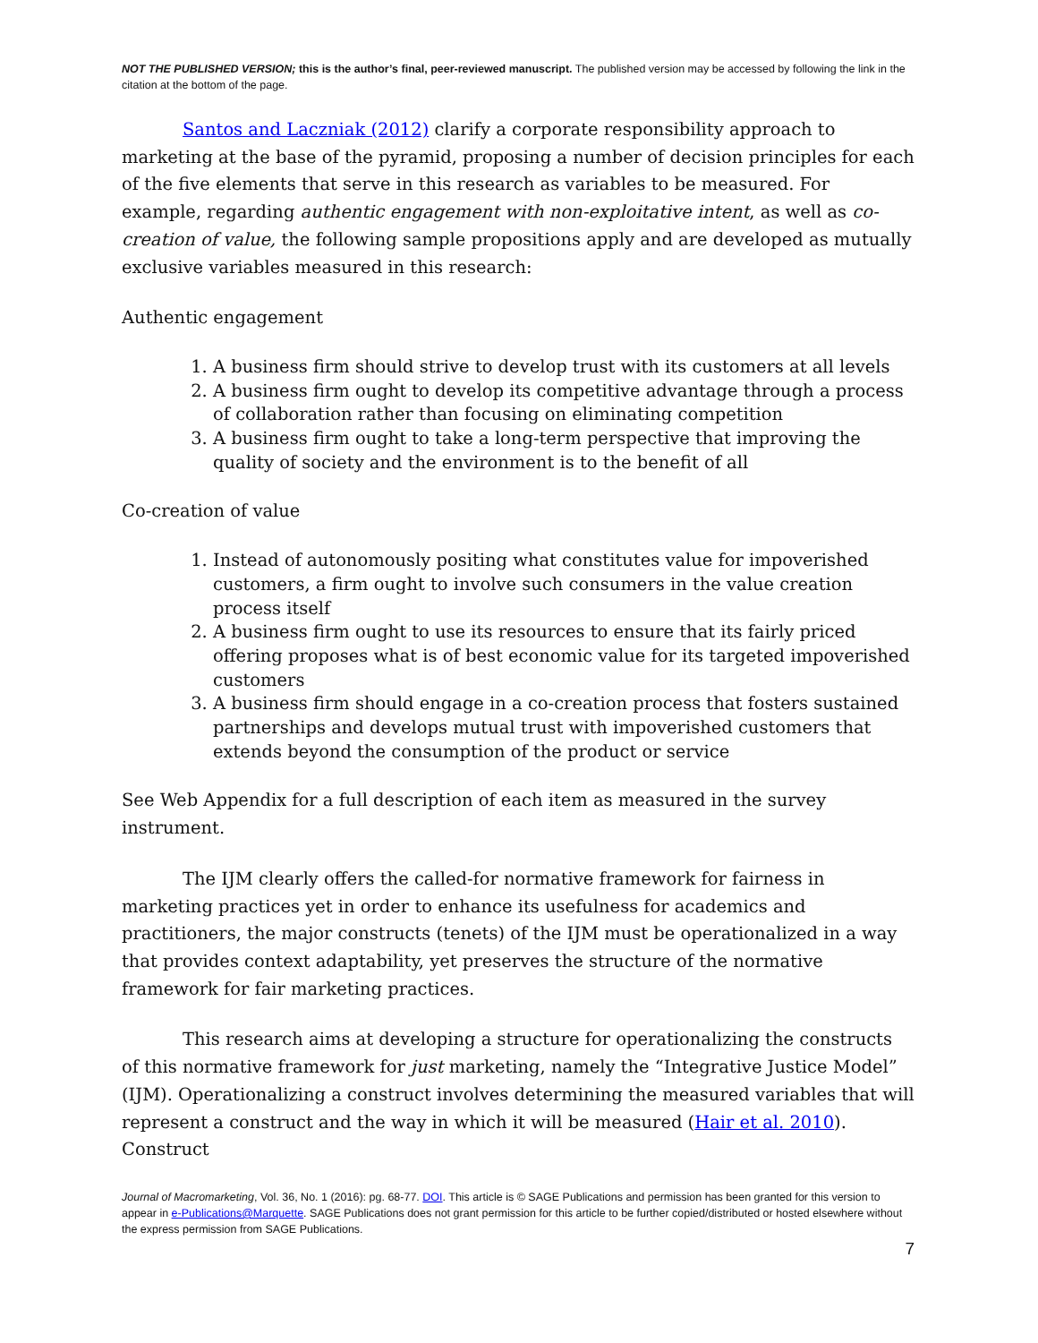NOT THE PUBLISHED VERSION; this is the author’s final, peer-reviewed manuscript. The published version may be accessed by following the link in the citation at the bottom of the page.
Santos and Laczniak (2012) clarify a corporate responsibility approach to marketing at the base of the pyramid, proposing a number of decision principles for each of the five elements that serve in this research as variables to be measured. For example, regarding authentic engagement with non-exploitative intent, as well as co-creation of value, the following sample propositions apply and are developed as mutually exclusive variables measured in this research:
Authentic engagement
1. A business firm should strive to develop trust with its customers at all levels
2. A business firm ought to develop its competitive advantage through a process of collaboration rather than focusing on eliminating competition
3. A business firm ought to take a long-term perspective that improving the quality of society and the environment is to the benefit of all
Co-creation of value
1. Instead of autonomously positing what constitutes value for impoverished customers, a firm ought to involve such consumers in the value creation process itself
2. A business firm ought to use its resources to ensure that its fairly priced offering proposes what is of best economic value for its targeted impoverished customers
3. A business firm should engage in a co-creation process that fosters sustained partnerships and develops mutual trust with impoverished customers that extends beyond the consumption of the product or service
See Web Appendix for a full description of each item as measured in the survey instrument.
The IJM clearly offers the called-for normative framework for fairness in marketing practices yet in order to enhance its usefulness for academics and practitioners, the major constructs (tenets) of the IJM must be operationalized in a way that provides context adaptability, yet preserves the structure of the normative framework for fair marketing practices.
This research aims at developing a structure for operationalizing the constructs of this normative framework for just marketing, namely the “Integrative Justice Model” (IJM). Operationalizing a construct involves determining the measured variables that will represent a construct and the way in which it will be measured (Hair et al. 2010). Construct
Journal of Macromarketing, Vol. 36, No. 1 (2016): pg. 68-77. DOI. This article is © SAGE Publications and permission has been granted for this version to appear in e-Publications@Marquette. SAGE Publications does not grant permission for this article to be further copied/distributed or hosted elsewhere without the express permission from SAGE Publications.
7